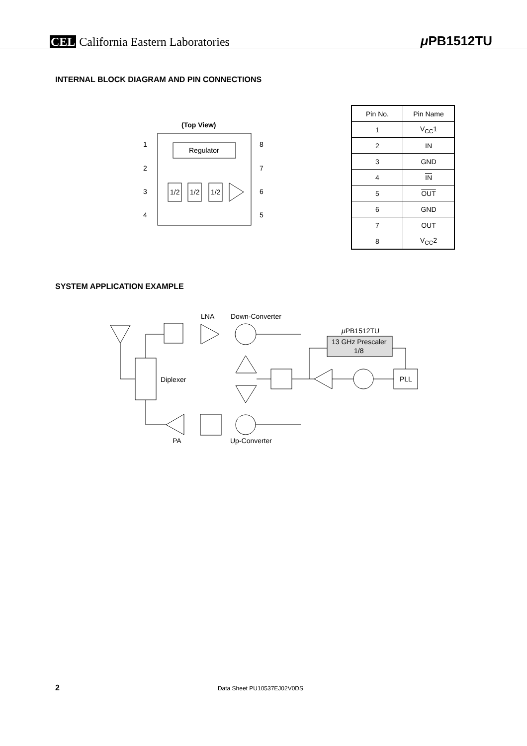CEL California Eastern Laboratories
μ PB1512TU
INTERNAL BLOCK DIAGRAM AND PIN CONNECTIONS
(Top View)
1
2
3
4
8
7
6
5
Regulator
1/2
1/2
1/2
| Pin No. | Pin Name |
| --- | --- |
| 1 | V<sub>CC</sub>1 |
| 2 | IN |
| 3 | GND |
| 4 | IN |
| 5 | OUT |
| 6 | GND |
| 7 | OUT |
| 8 | V<sub>CC</sub>2 |
SYSTEM APPLICATION EXAMPLE
LNA
Down-Converter
μPB1512TU
Diplexer
PA
Up-Converter
PLL
13 GHz Prescaler
1/8
2 Data Sheet PU10537EJ02V0DS